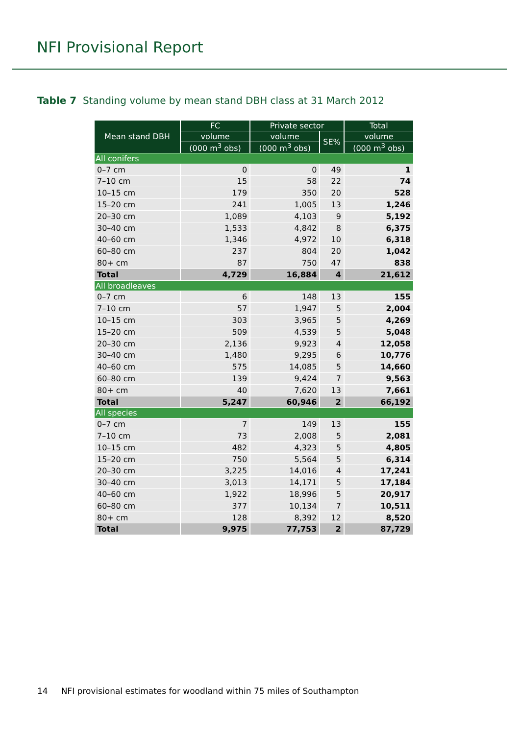NFI Provisional Report
Table 7 Standing volume by mean stand DBH class at 31 March 2012
| Mean stand DBH | FC | Private sector | | Total |
| --- | --- | --- | --- | --- |
| | volume | volume | SE% | volume |
| | (000 m<sup>3</sup> obs) | (000 m<sup>3</sup> obs) | | (000 m<sup>3</sup> obs) |
| All conifers | | | | |
| 0–7 cm | 0 | 0 | 49 | 1 |
| 7–10 cm | 15 | 58 | 22 | 74 |
| 10–15 cm | 179 | 350 | 20 | 528 |
| 15–20 cm | 241 | 1,005 | 13 | 1,246 |
| 20–30 cm | 1,089 | 4,103 | 9 | 5,192 |
| 30–40 cm | 1,533 | 4,842 | 8 | 6,375 |
| 40–60 cm | 1,346 | 4,972 | 10 | 6,318 |
| 60–80 cm | 237 | 804 | 20 | 1,042 |
| 80+ cm | 87 | 750 | 47 | 838 |
| Total | 4,729 | 16,884 | 4 | 21,612 |
| All broadleaves | | | | |
| 0–7 cm | 6 | 148 | 13 | 155 |
| 7–10 cm | 57 | 1,947 | 5 | 2,004 |
| 10–15 cm | 303 | 3,965 | 5 | 4,269 |
| 15–20 cm | 509 | 4,539 | 5 | 5,048 |
| 20–30 cm | 2,136 | 9,923 | 4 | 12,058 |
| 30–40 cm | 1,480 | 9,295 | 6 | 10,776 |
| 40–60 cm | 575 | 14,085 | 5 | 14,660 |
| 60–80 cm | 139 | 9,424 | 7 | 9,563 |
| 80+ cm | 40 | 7,620 | 13 | 7,661 |
| Total | 5,247 | 60,946 | 2 | 66,192 |
| All species | | | | |
| 0–7 cm | 7 | 149 | 13 | 155 |
| 7–10 cm | 73 | 2,008 | 5 | 2,081 |
| 10–15 cm | 482 | 4,323 | 5 | 4,805 |
| 15–20 cm | 750 | 5,564 | 5 | 6,314 |
| 20–30 cm | 3,225 | 14,016 | 4 | 17,241 |
| 30–40 cm | 3,013 | 14,171 | 5 | 17,184 |
| 40–60 cm | 1,922 | 18,996 | 5 | 20,917 |
| 60–80 cm | 377 | 10,134 | 7 | 10,511 |
| 80+ cm | 128 | 8,392 | 12 | 8,520 |
| Total | 9,975 | 77,753 | 2 | 87,729 |
14 NFI provisional estimates for woodland within 75 miles of Southampton